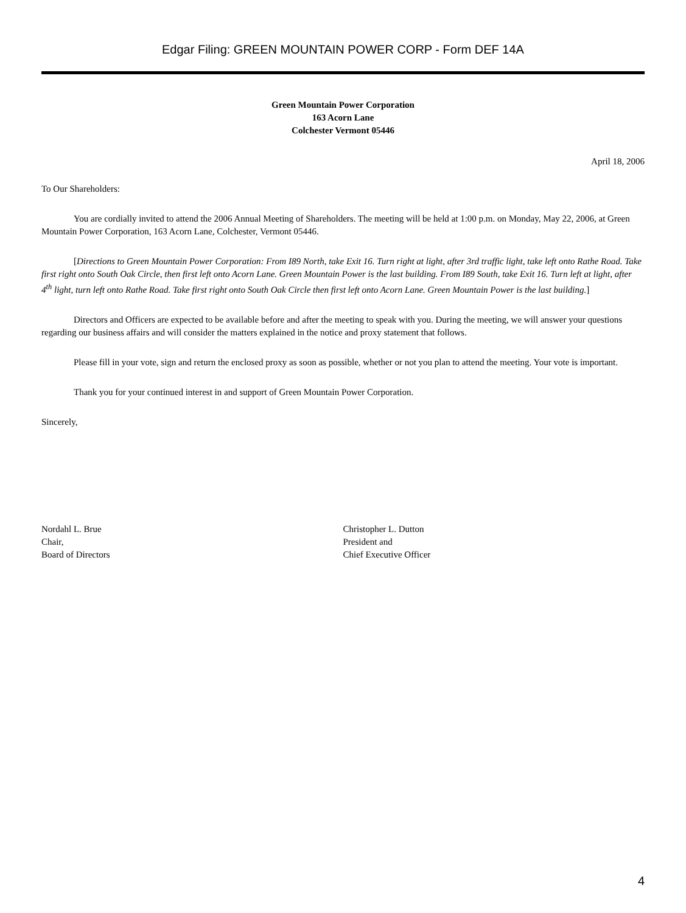Edgar Filing: GREEN MOUNTAIN POWER CORP - Form DEF 14A
Green Mountain Power Corporation
163 Acorn Lane
Colchester Vermont 05446
April 18, 2006
To Our Shareholders:
You are cordially invited to attend the 2006 Annual Meeting of Shareholders. The meeting will be held at 1:00 p.m. on Monday, May 22, 2006, at Green Mountain Power Corporation, 163 Acorn Lane, Colchester, Vermont 05446.
[Directions to Green Mountain Power Corporation: From I89 North, take Exit 16. Turn right at light, after 3rd traffic light, take left onto Rathe Road. Take first right onto South Oak Circle, then first left onto Acorn Lane. Green Mountain Power is the last building. From I89 South, take Exit 16. Turn left at light, after 4<sup>th</sup> light, turn left onto Rathe Road. Take first right onto South Oak Circle then first left onto Acorn Lane. Green Mountain Power is the last building.]
Directors and Officers are expected to be available before and after the meeting to speak with you. During the meeting, we will answer your questions regarding our business affairs and will consider the matters explained in the notice and proxy statement that follows.
Please fill in your vote, sign and return the enclosed proxy as soon as possible, whether or not you plan to attend the meeting. Your vote is important.
Thank you for your continued interest in and support of Green Mountain Power Corporation.
Sincerely,
Nordahl L. Brue
Chair,
Board of Directors
Christopher L. Dutton
President and
Chief Executive Officer
4